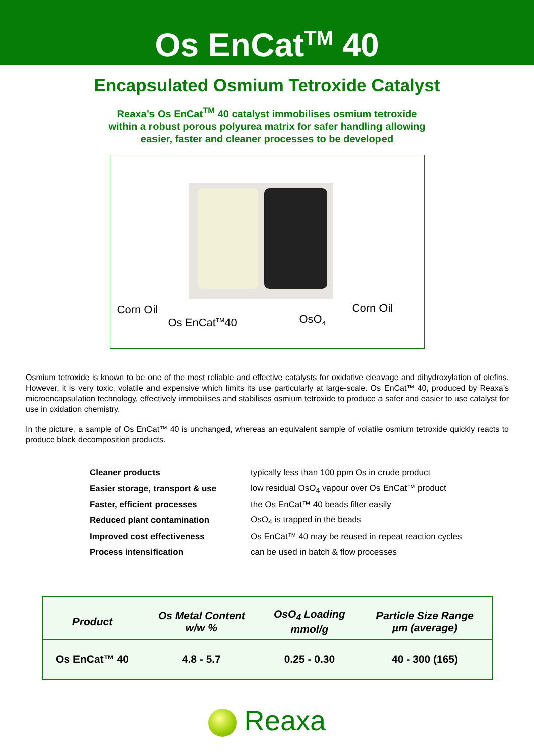Os EnCat<sup>TM</sup> 40
Encapsulated Osmium Tetroxide Catalyst
Reaxa’s Os EnCat<sup>TM</sup> 40 catalyst immobilises osmium tetroxide
within a robust porous polyurea matrix for safer handling allowing
easier, faster and cleaner processes to be developed
Corn Oil
Os EnCat<sup>TM</sup>40 OsO<sub>4</sub>
Corn Oil
Osmium tetroxide is known to be one of the most reliable and effective catalysts for oxidative cleavage and dihydroxylation of olefins. However, it is very toxic, volatile and expensive which limits its use particularly at large-scale. Os EnCat™ 40, produced by Reaxa’s microencapsulation technology, effectively immobilises and stabilises osmium tetroxide to produce a safer and easier to use catalyst for use in oxidation chemistry.
In the picture, a sample of Os EnCat™ 40 is unchanged, whereas an equivalent sample of volatile osmium tetroxide quickly reacts to produce black decomposition products.
| Cleaner products | typically less than 100 ppm Os in crude product |
| Easier storage, transport & use | low residual OsO<sub>4</sub> vapour over Os EnCat™ product |
| Faster, efficient processes | the Os EnCat™ 40 beads filter easily |
| Reduced plant contamination | OsO<sub>4</sub> is trapped in the beads |
| Improved cost effectiveness | Os EnCat™ 40 may be reused in repeat reaction cycles |
| Process intensification | can be used in batch & flow processes |
| Product | Os Metal Content w/w % | OsO<sub>4</sub> Loading mmol/g | Particle Size Range µm (average) |
| --- | --- | --- | --- |
| Os EnCat™ 40 | 4.8 - 5.7 | 0.25 - 0.30 | 40 - 300 (165) |
Reaxa